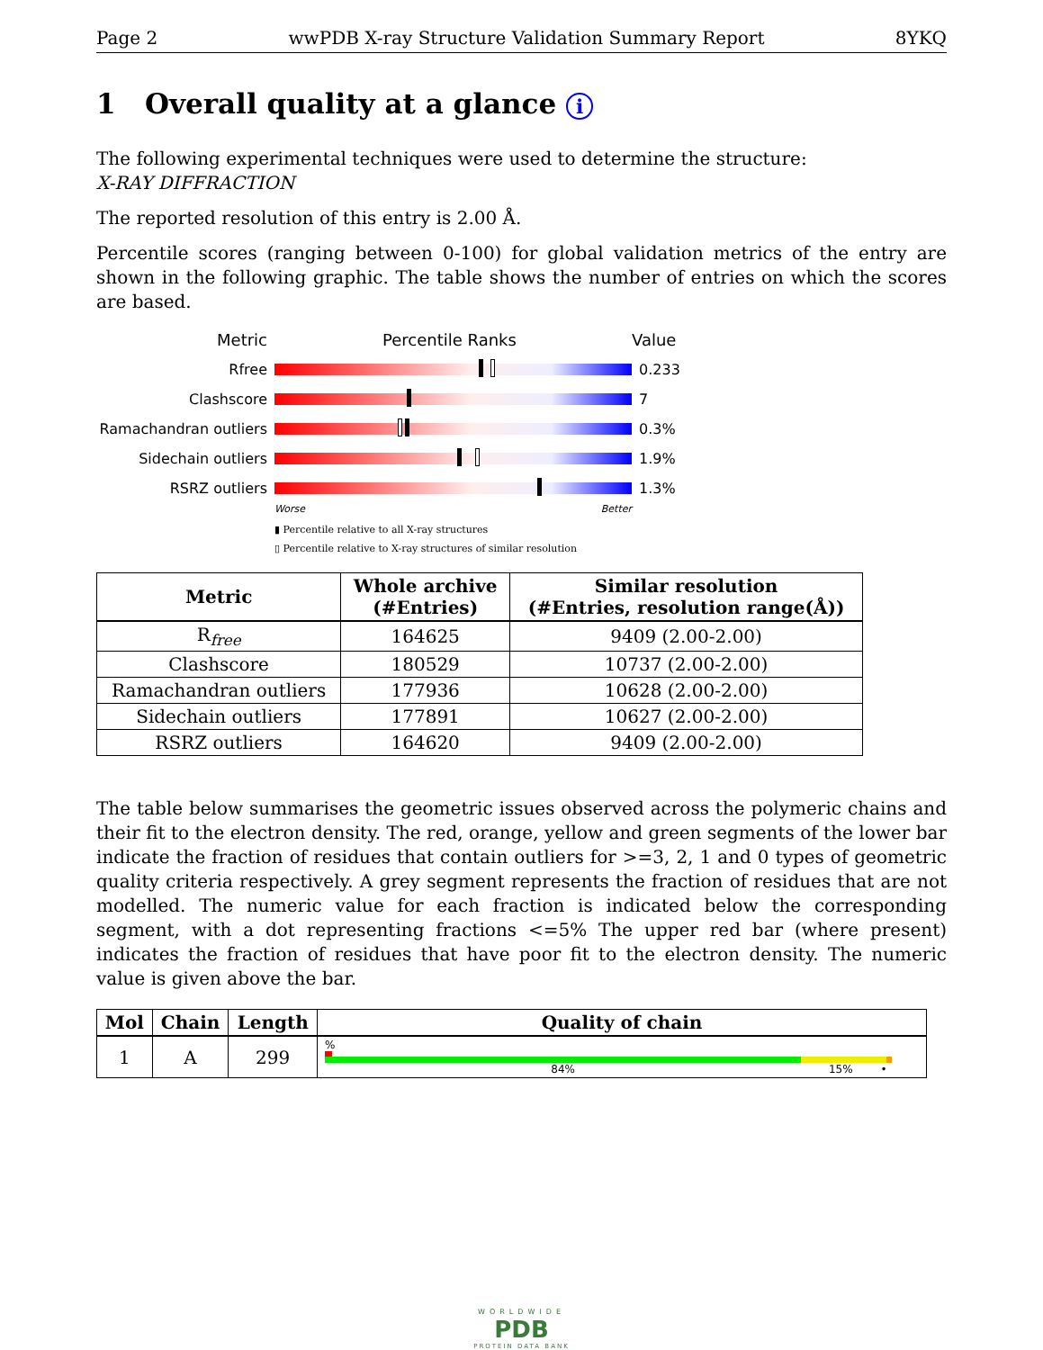Page 2 wwPDB X-ray Structure Validation Summary Report 8YKQ
1 Overall quality at a glance i
The following experimental techniques were used to determine the structure:
X-RAY DIFFRACTION
The reported resolution of this entry is 2.00 Å.
Percentile scores (ranging between 0-100) for global validation metrics of the entry are shown in the following graphic. The table shows the number of entries on which the scores are based.
Metric Percentile Ranks Value
Rfree 0.233
Clashscore 7
Ramachandran outliers
0.3%
Sidechain outliers 1.9%
RSRZ outliers 1.3%
Worse Better
▮ Percentile relative to all X-ray structures
▯ Percentile relative to X-ray structures of similar resolution
| Metric | Whole archive (#Entries) | Similar resolution (#Entries, resolution range(Å)) |
| --- | --- | --- |
| R<sub>free</sub> | 164625 | 9409 (2.00-2.00) |
| Clashscore | 180529 | 10737 (2.00-2.00) |
| Ramachandran outliers | 177936 | 10628 (2.00-2.00) |
| Sidechain outliers | 177891 | 10627 (2.00-2.00) |
| RSRZ outliers | 164620 | 9409 (2.00-2.00) |
The table below summarises the geometric issues observed across the polymeric chains and their fit to the electron density. The red, orange, yellow and green segments of the lower bar indicate the fraction of residues that contain outliers for >=3, 2, 1 and 0 types of geometric quality criteria respectively. A grey segment represents the fraction of residues that are not modelled. The numeric value for each fraction is indicated below the corresponding segment, with a dot representing fractions <=5% The upper red bar (where present) indicates the fraction of residues that have poor fit to the electron density. The numeric value is given above the bar.
| Mol | Chain | Length | Quality of chain |
| --- | --- | --- | --- |
| 1 | A | 299 | % 84% 15% • |
WORLDWIDE
PDB
PROTEIN DATA BANK